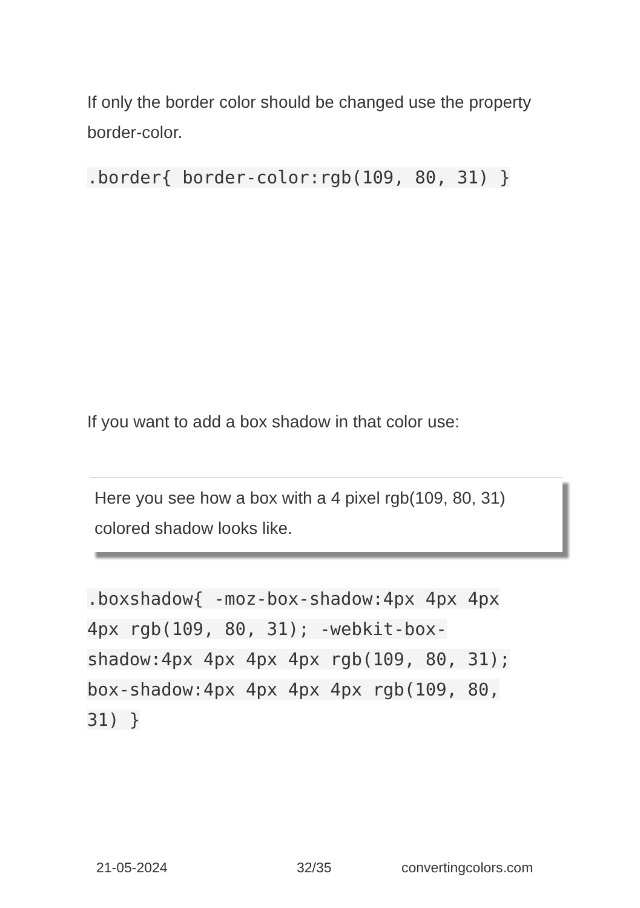If only the border color should be changed use the property border-color.
.border{ border-color:rgb(109, 80, 31) }
If you want to add a box shadow in that color use:
Here you see how a box with a 4 pixel rgb(109, 80, 31) colored shadow looks like.
.boxshadow{ -moz-box-shadow:4px 4px 4px 4px rgb(109, 80, 31); -webkit-box-shadow:4px 4px 4px 4px rgb(109, 80, 31); box-shadow:4px 4px 4px 4px rgb(109, 80, 31) }
21-05-2024 32/35 convertingcolors.com